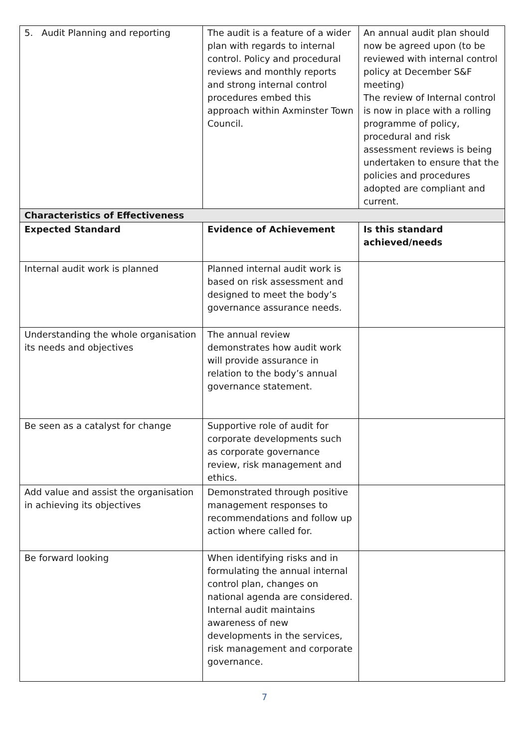| 5. Audit Planning and reporting | The audit is a feature of a wider plan with regards to internal control. Policy and procedural reviews and monthly reports and strong internal control procedures embed this approach within Axminster Town Council. | An annual audit plan should now be agreed upon (to be reviewed with internal control policy at December S&F meeting) The review of Internal control is now in place with a rolling programme of policy, procedural and risk assessment reviews is being undertaken to ensure that the policies and procedures adopted are compliant and current. |
| Characteristics of Effectiveness | | |
| Expected Standard | Evidence of Achievement | Is this standard achieved/needs |
| Internal audit work is planned | Planned internal audit work is based on risk assessment and designed to meet the body’s governance assurance needs. | |
| Understanding the whole organisation its needs and objectives | The annual review demonstrates how audit work will provide assurance in relation to the body’s annual governance statement. | |
| Be seen as a catalyst for change | Supportive role of audit for corporate developments such as corporate governance review, risk management and ethics. | |
| Add value and assist the organisation in achieving its objectives | Demonstrated through positive management responses to recommendations and follow up action where called for. | |
| Be forward looking | When identifying risks and in formulating the annual internal control plan, changes on national agenda are considered. Internal audit maintains awareness of new developments in the services, risk management and corporate governance. | |
7